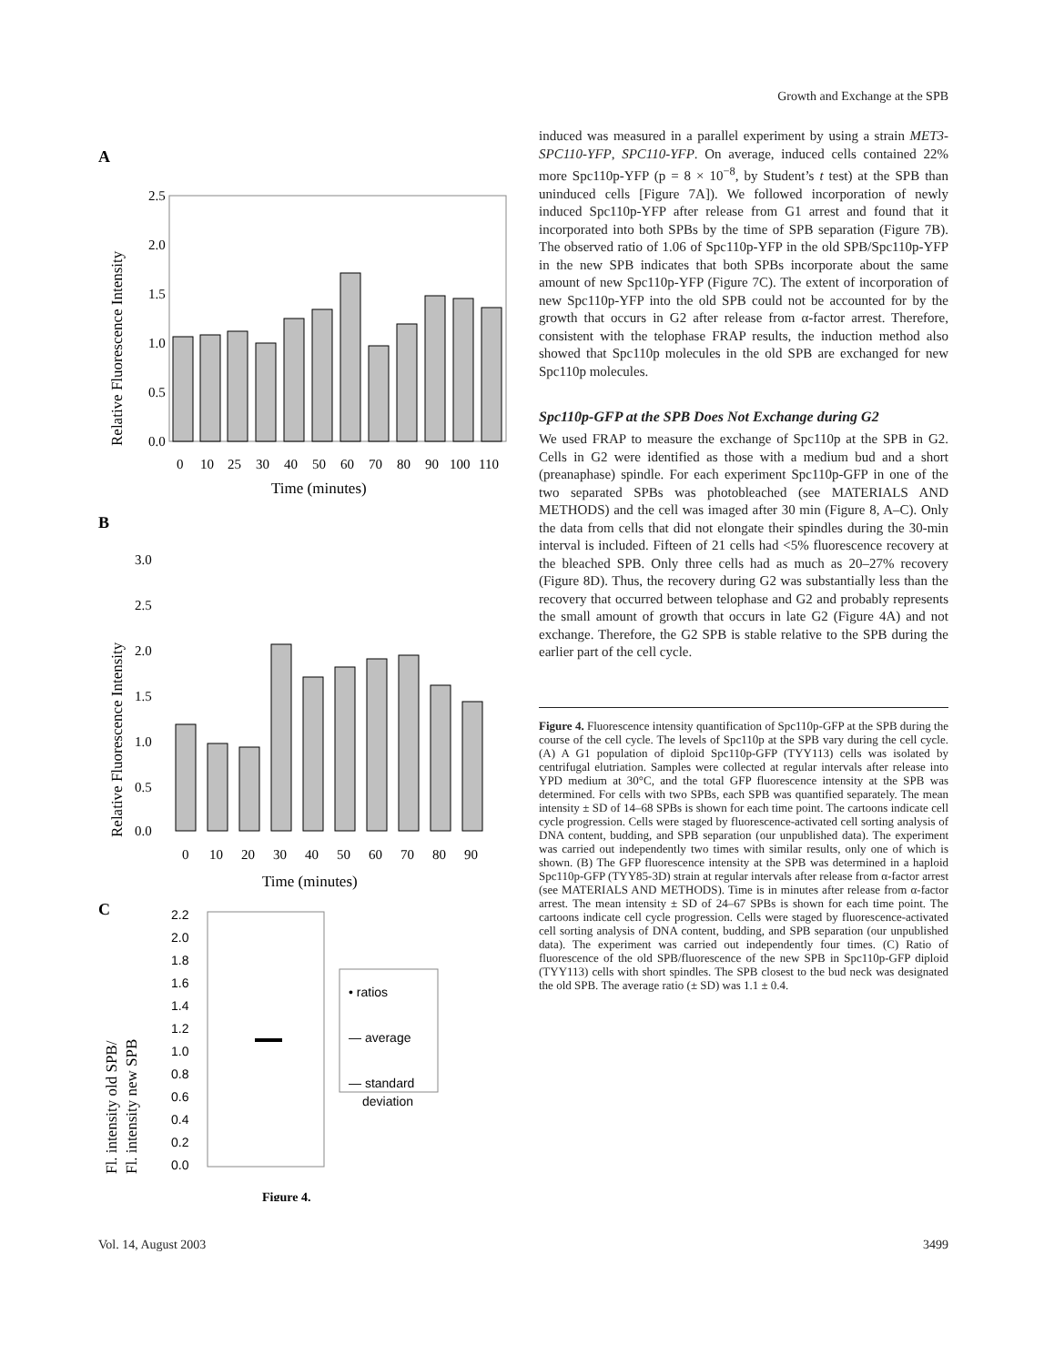Growth and Exchange at the SPB
A
2.5
2.0
1.5
1.0
0.5
0.0
0
10
25
30
40
50
60
70
80
90
100
110
Time (minutes)
Relative Fluorescence Intensity
B
3.0
2.5
2.0
1.5
1.0
0.5
0.0
0
10
20
30
40
50
60
70
80
90
Time (minutes)
Relative Fluorescence Intensity
C
2.2
2.0
1.8
1.6
1.4
1.2
1.0
0.8
0.6
0.4
0.2
0.0
• ratios
— average
— standard
deviation
Fl. intensity old SPB/
Fl. intensity new SPB
Figure 4.
induced was measured in a parallel experiment by using a strain MET3-SPC110-YFP, SPC110-YFP. On average, induced cells contained 22% more Spc110p-YFP (p = 8 × 10<sup>−8</sup>, by Student’s t test) at the SPB than uninduced cells [Figure 7A]). We followed incorporation of newly induced Spc110p-YFP after release from G1 arrest and found that it incorporated into both SPBs by the time of SPB separation (Figure 7B). The observed ratio of 1.06 of Spc110p-YFP in the old SPB/Spc110p-YFP in the new SPB indicates that both SPBs incorporate about the same amount of new Spc110p-YFP (Figure 7C). The extent of incorporation of new Spc110p-YFP into the old SPB could not be accounted for by the growth that occurs in G2 after release from α-factor arrest. Therefore, consistent with the telophase FRAP results, the induction method also showed that Spc110p molecules in the old SPB are exchanged for new Spc110p molecules.
Spc110p-GFP at the SPB Does Not Exchange during G2
We used FRAP to measure the exchange of Spc110p at the SPB in G2. Cells in G2 were identified as those with a medium bud and a short (preanaphase) spindle. For each experiment Spc110p-GFP in one of the two separated SPBs was photobleached (see MATERIALS AND METHODS) and the cell was imaged after 30 min (Figure 8, A–C). Only the data from cells that did not elongate their spindles during the 30-min interval is included. Fifteen of 21 cells had <5% fluorescence recovery at the bleached SPB. Only three cells had as much as 20–27% recovery (Figure 8D). Thus, the recovery during G2 was substantially less than the recovery that occurred between telophase and G2 and probably represents the small amount of growth that occurs in late G2 (Figure 4A) and not exchange. Therefore, the G2 SPB is stable relative to the SPB during the earlier part of the cell cycle.
Figure 4. Fluorescence intensity quantification of Spc110p-GFP at the SPB during the course of the cell cycle. The levels of Spc110p at the SPB vary during the cell cycle. (A) A G1 population of diploid Spc110p-GFP (TYY113) cells was isolated by centrifugal elutriation. Samples were collected at regular intervals after release into YPD medium at 30°C, and the total GFP fluorescence intensity at the SPB was determined. For cells with two SPBs, each SPB was quantified separately. The mean intensity ± SD of 14–68 SPBs is shown for each time point. The cartoons indicate cell cycle progression. Cells were staged by fluorescence-activated cell sorting analysis of DNA content, budding, and SPB separation (our unpublished data). The experiment was carried out independently two times with similar results, only one of which is shown. (B) The GFP fluorescence intensity at the SPB was determined in a haploid Spc110p-GFP (TYY85-3D) strain at regular intervals after release from α-factor arrest (see MATERIALS AND METHODS). Time is in minutes after release from α-factor arrest. The mean intensity ± SD of 24–67 SPBs is shown for each time point. The cartoons indicate cell cycle progression. Cells were staged by fluorescence-activated cell sorting analysis of DNA content, budding, and SPB separation (our unpublished data). The experiment was carried out independently four times. (C) Ratio of fluorescence of the old SPB/fluorescence of the new SPB in Spc110p-GFP diploid (TYY113) cells with short spindles. The SPB closest to the bud neck was designated the old SPB. The average ratio (± SD) was 1.1 ± 0.4.
Vol. 14, August 2003 3499